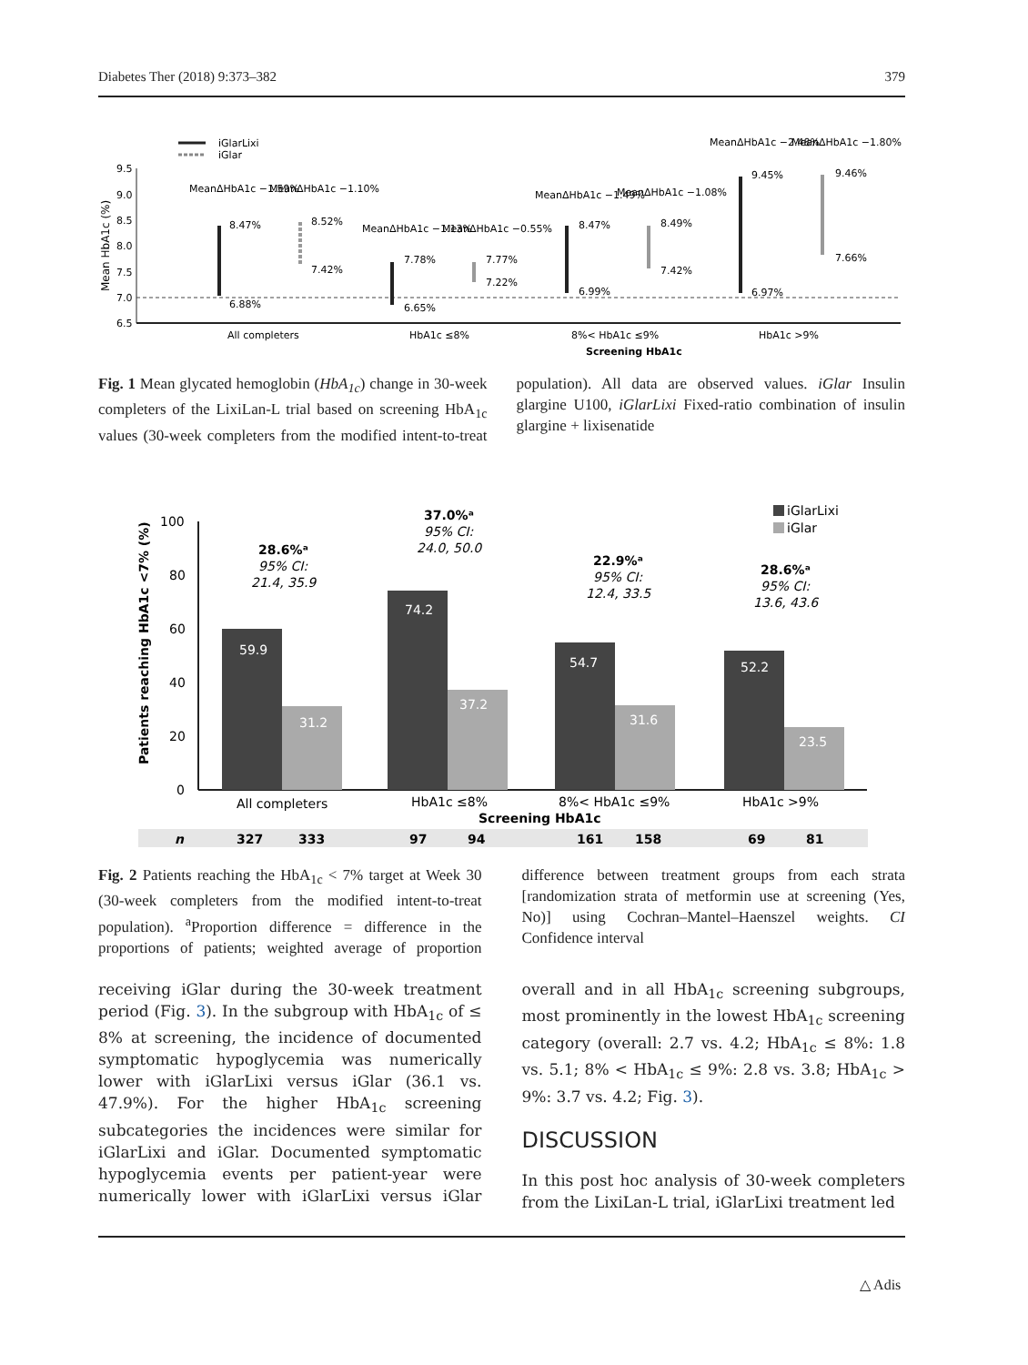Diabetes Ther (2018) 9:373–382 379
iGlarLixi
iGlar
9.5
9.0
8.5
8.0
7.5
7.0
6.5
Mean HbA1c (%)
8.47%
6.88%
8.52%
7.42%
7.78%
6.65%
7.77%
7.22%
8.47%
6.99%
8.49%
7.42%
9.45%
6.97%
9.46%
7.66%
MeanΔHbA1c −1.59%
MeanΔHbA1c −1.10%
MeanΔHbA1c −1.13%
MeanΔHbA1c −0.55%
MeanΔHbA1c −1.49%
MeanΔHbA1c −1.08%
MeanΔHbA1c −2.48%
MeanΔHbA1c −1.80%
All completers
HbA1c ≤8%
8%< HbA1c ≤9%
HbA1c >9%
Screening HbA1c
Fig. 1 Mean glycated hemoglobin (HbA<sub>1c</sub>) change in 30-week completers of the LixiLan-L trial based on screening HbA<sub>1c</sub> values (30-week completers from the modified intent-to-treat population). All data are observed values. iGlar Insulin glargine U100, iGlarLixi Fixed-ratio combination of insulin glargine + lixisenatide
iGlarLixi
iGlar
100
80
60
40
20
0
Patients reaching HbA1c <7% (%)
59.9
31.2
74.2
37.2
54.7
31.6
52.2
23.5
28.6%ᵃ
95% CI:
21.4, 35.9
37.0%ᵃ
95% CI:
24.0, 50.0
22.9%ᵃ
95% CI:
12.4, 33.5
28.6%ᵃ
95% CI:
13.6, 43.6
All completers
HbA1c ≤8%
8%< HbA1c ≤9%
HbA1c >9%
Screening HbA1c
n
327
333
97
94
161
158
69
81
Fig. 2 Patients reaching the HbA<sub>1c</sub> < 7% target at Week 30 (30-week completers from the modified intent-to-treat population). <sup>a</sup>Proportion difference = difference in the proportions of patients; weighted average of proportion difference between treatment groups from each strata [randomization strata of metformin use at screening (Yes, No)] using Cochran–Mantel–Haenszel weights. CI Confidence interval
receiving iGlar during the 30-week treatment period (Fig. 3). In the subgroup with HbA<sub>1c</sub> of ≤ 8% at screening, the incidence of documented symptomatic hypoglycemia was numerically lower with iGlarLixi versus iGlar (36.1 vs. 47.9%). For the higher HbA<sub>1c</sub> screening subcategories the incidences were similar for iGlarLixi and iGlar. Documented symptomatic hypoglycemia events per patient-year were numerically lower with iGlarLixi versus iGlar overall and in all HbA<sub>1c</sub> screening subgroups, most prominently in the lowest HbA<sub>1c</sub> screening category (overall: 2.7 vs. 4.2; HbA<sub>1c</sub> ≤ 8%: 1.8 vs. 5.1; 8% < HbA<sub>1c</sub> ≤ 9%: 2.8 vs. 3.8; HbA<sub>1c</sub> > 9%: 3.7 vs. 4.2; Fig. 3).
DISCUSSION
In this post hoc analysis of 30-week completers from the LixiLan-L trial, iGlarLixi treatment led
△ Adis